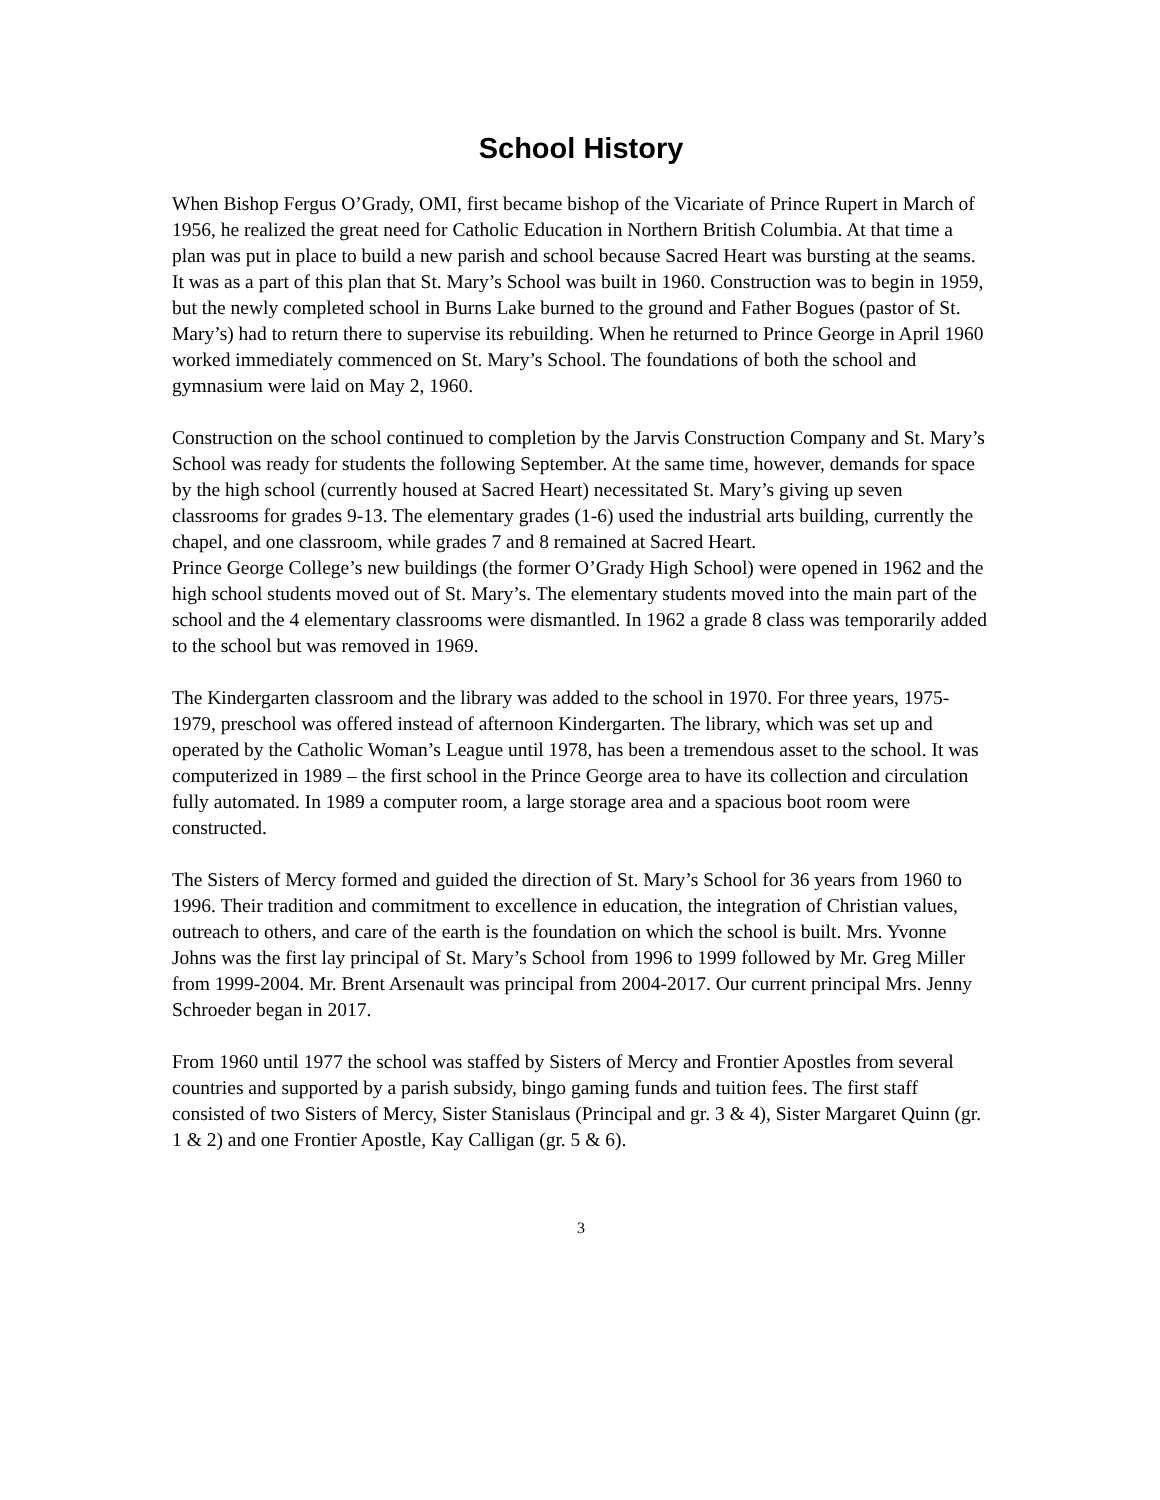School History
When Bishop Fergus O’Grady, OMI, first became bishop of the Vicariate of Prince Rupert in March of 1956, he realized the great need for Catholic Education in Northern British Columbia. At that time a plan was put in place to build a new parish and school because Sacred Heart was bursting at the seams.
It was as a part of this plan that St. Mary’s School was built in 1960. Construction was to begin in 1959, but the newly completed school in Burns Lake burned to the ground and Father Bogues (pastor of St. Mary’s) had to return there to supervise its rebuilding. When he returned to Prince George in April 1960 worked immediately commenced on St. Mary’s School. The foundations of both the school and gymnasium were laid on May 2, 1960.
Construction on the school continued to completion by the Jarvis Construction Company and St. Mary’s School was ready for students the following September. At the same time, however, demands for space by the high school (currently housed at Sacred Heart) necessitated St. Mary’s giving up seven classrooms for grades 9-13. The elementary grades (1-6) used the industrial arts building, currently the chapel, and one classroom, while grades 7 and 8 remained at Sacred Heart.
Prince George College’s new buildings (the former O’Grady High School) were opened in 1962 and the high school students moved out of St. Mary’s. The elementary students moved into the main part of the school and the 4 elementary classrooms were dismantled. In 1962 a grade 8 class was temporarily added to the school but was removed in 1969.
The Kindergarten classroom and the library was added to the school in 1970. For three years, 1975-1979, preschool was offered instead of afternoon Kindergarten. The library, which was set up and operated by the Catholic Woman’s League until 1978, has been a tremendous asset to the school. It was computerized in 1989 – the first school in the Prince George area to have its collection and circulation fully automated. In 1989 a computer room, a large storage area and a spacious boot room were constructed.
The Sisters of Mercy formed and guided the direction of St. Mary’s School for 36 years from 1960 to 1996. Their tradition and commitment to excellence in education, the integration of Christian values, outreach to others, and care of the earth is the foundation on which the school is built. Mrs. Yvonne Johns was the first lay principal of St. Mary’s School from 1996 to 1999 followed by Mr. Greg Miller from 1999-2004. Mr. Brent Arsenault was principal from 2004-2017. Our current principal Mrs. Jenny Schroeder began in 2017.
From 1960 until 1977 the school was staffed by Sisters of Mercy and Frontier Apostles from several countries and supported by a parish subsidy, bingo gaming funds and tuition fees. The first staff consisted of two Sisters of Mercy, Sister Stanislaus (Principal and gr. 3 & 4), Sister Margaret Quinn (gr. 1 & 2) and one Frontier Apostle, Kay Calligan (gr. 5 & 6).
3